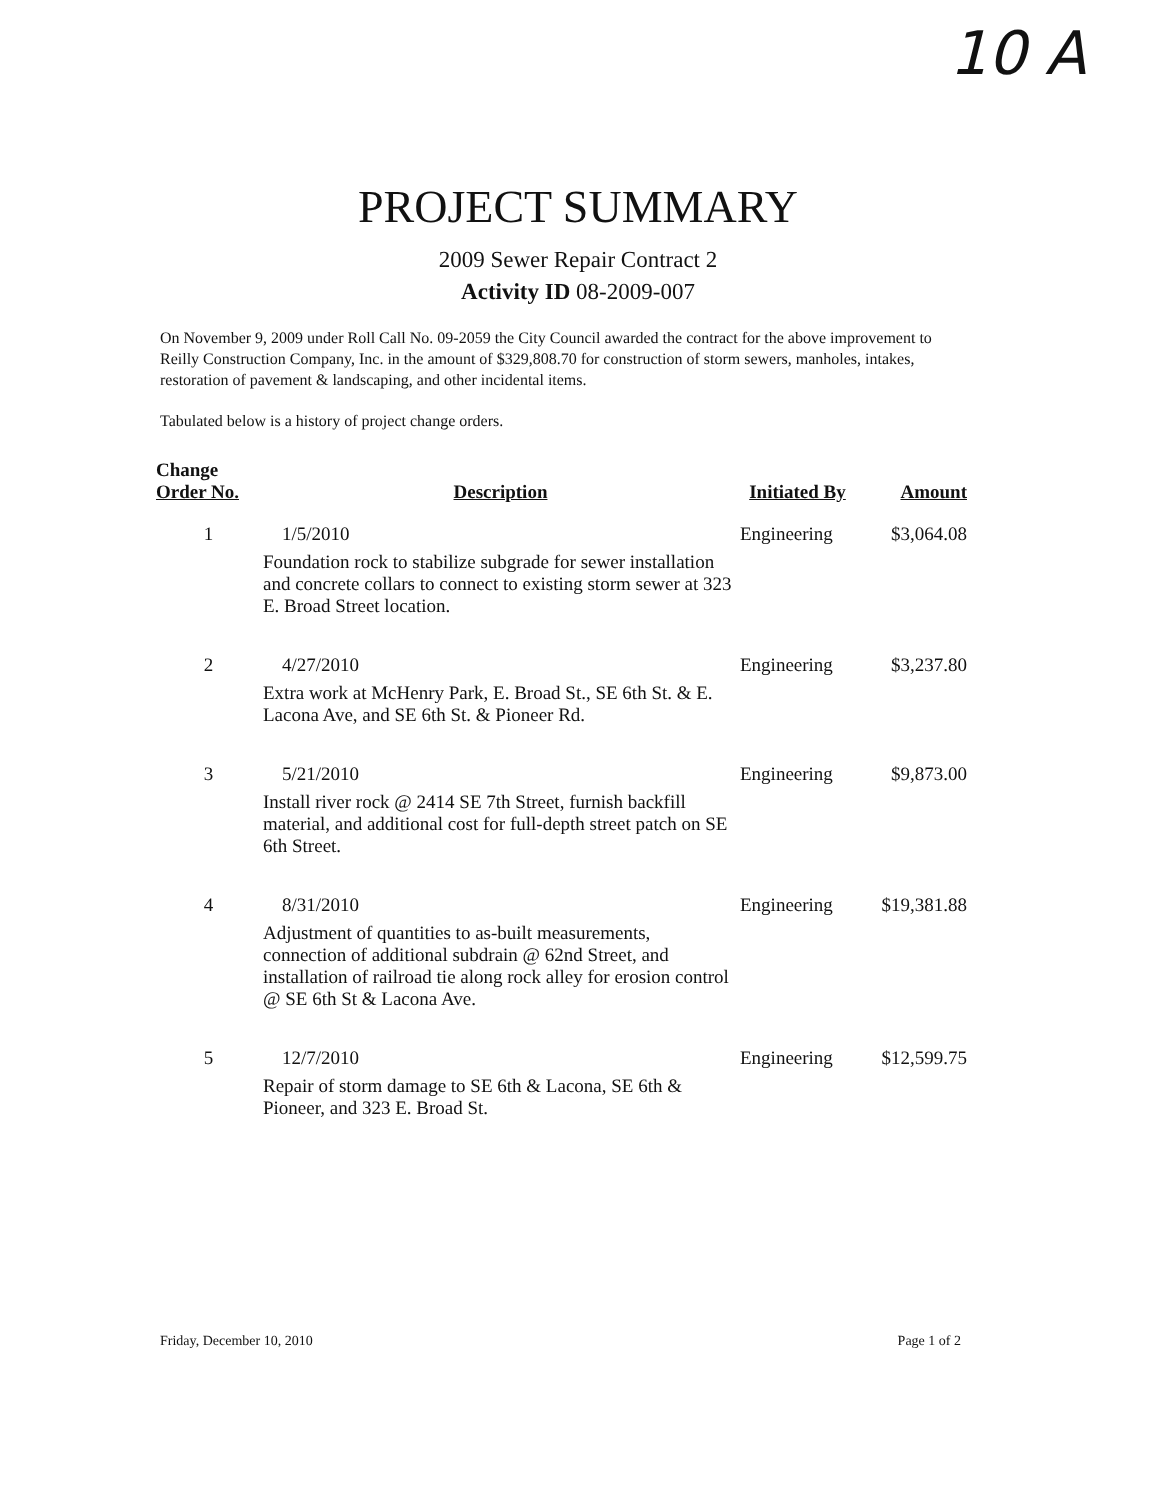10 A
PROJECT SUMMARY
2009 Sewer Repair Contract 2
Activity ID 08-2009-007
On November 9, 2009 under Roll Call No. 09-2059 the City Council awarded the contract for the above improvement to Reilly Construction Company, Inc. in the amount of $329,808.70 for construction of storm sewers, manholes, intakes, restoration of pavement & landscaping, and other incidental items.
Tabulated below is a history of project change orders.
| Change Order No. | Description | Initiated By | Amount |
| --- | --- | --- | --- |
| 1 | 1/5/2010 Foundation rock to stabilize subgrade for sewer installation and concrete collars to connect to existing storm sewer at 323 E. Broad Street location. | Engineering | $3,064.08 |
| 2 | 4/27/2010 Extra work at McHenry Park, E. Broad St., SE 6th St. & E. Lacona Ave, and SE 6th St. & Pioneer Rd. | Engineering | $3,237.80 |
| 3 | 5/21/2010 Install river rock @ 2414 SE 7th Street, furnish backfill material, and additional cost for full-depth street patch on SE 6th Street. | Engineering | $9,873.00 |
| 4 | 8/31/2010 Adjustment of quantities to as-built measurements, connection of additional subdrain @ 62nd Street, and installation of railroad tie along rock alley for erosion control @ SE 6th St & Lacona Ave. | Engineering | $19,381.88 |
| 5 | 12/7/2010 Repair of storm damage to SE 6th & Lacona, SE 6th & Pioneer, and 323 E. Broad St. | Engineering | $12,599.75 |
Friday, December 10, 2010 Page 1 of 2